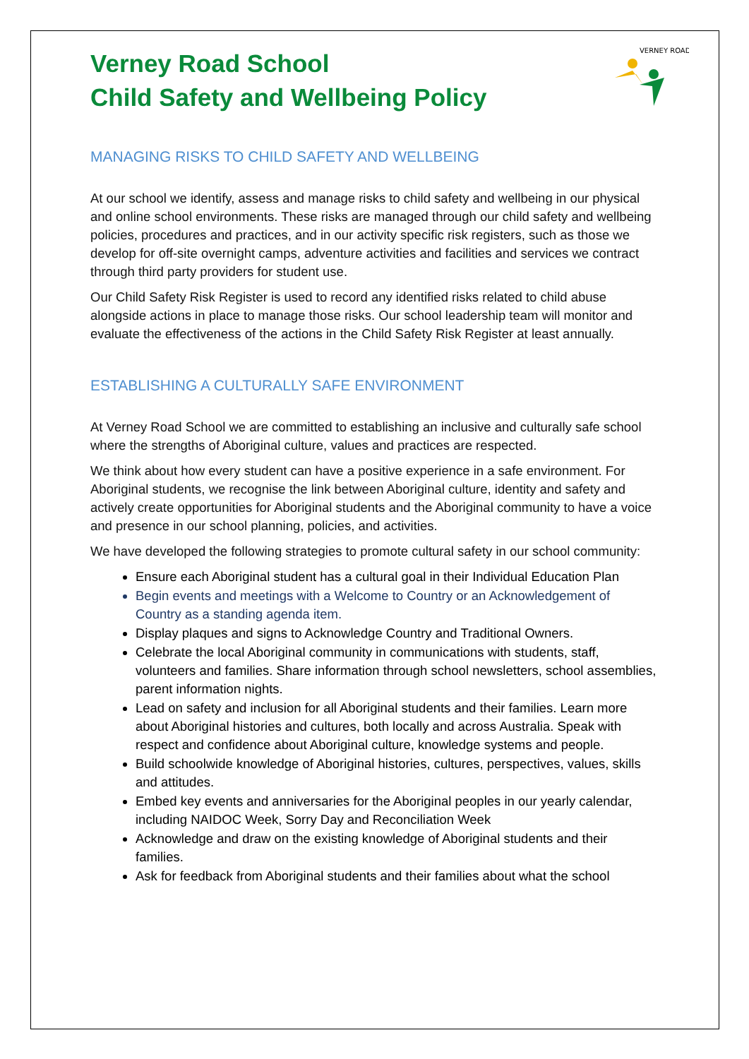VERNEY ROAD
Verney Road School
Child Safety and Wellbeing Policy
MANAGING RISKS TO CHILD SAFETY AND WELLBEING
At our school we identify, assess and manage risks to child safety and wellbeing in our physical and online school environments. These risks are managed through our child safety and wellbeing policies, procedures and practices, and in our activity specific risk registers, such as those we develop for off-site overnight camps, adventure activities and facilities and services we contract through third party providers for student use.
Our Child Safety Risk Register is used to record any identified risks related to child abuse alongside actions in place to manage those risks. Our school leadership team will monitor and evaluate the effectiveness of the actions in the Child Safety Risk Register at least annually.
ESTABLISHING A CULTURALLY SAFE ENVIRONMENT
At Verney Road School we are committed to establishing an inclusive and culturally safe school where the strengths of Aboriginal culture, values and practices are respected.
We think about how every student can have a positive experience in a safe environment. For Aboriginal students, we recognise the link between Aboriginal culture, identity and safety and actively create opportunities for Aboriginal students and the Aboriginal community to have a voice and presence in our school planning, policies, and activities.
We have developed the following strategies to promote cultural safety in our school community:
Ensure each Aboriginal student has a cultural goal in their Individual Education Plan
Begin events and meetings with a Welcome to Country or an Acknowledgement of Country as a standing agenda item.
Display plaques and signs to Acknowledge Country and Traditional Owners.
Celebrate the local Aboriginal community in communications with students, staff, volunteers and families. Share information through school newsletters, school assemblies, parent information nights.
Lead on safety and inclusion for all Aboriginal students and their families. Learn more about Aboriginal histories and cultures, both locally and across Australia. Speak with respect and confidence about Aboriginal culture, knowledge systems and people.
Build schoolwide knowledge of Aboriginal histories, cultures, perspectives, values, skills and attitudes.
Embed key events and anniversaries for the Aboriginal peoples in our yearly calendar, including NAIDOC Week, Sorry Day and Reconciliation Week
Acknowledge and draw on the existing knowledge of Aboriginal students and their families.
Ask for feedback from Aboriginal students and their families about what the school